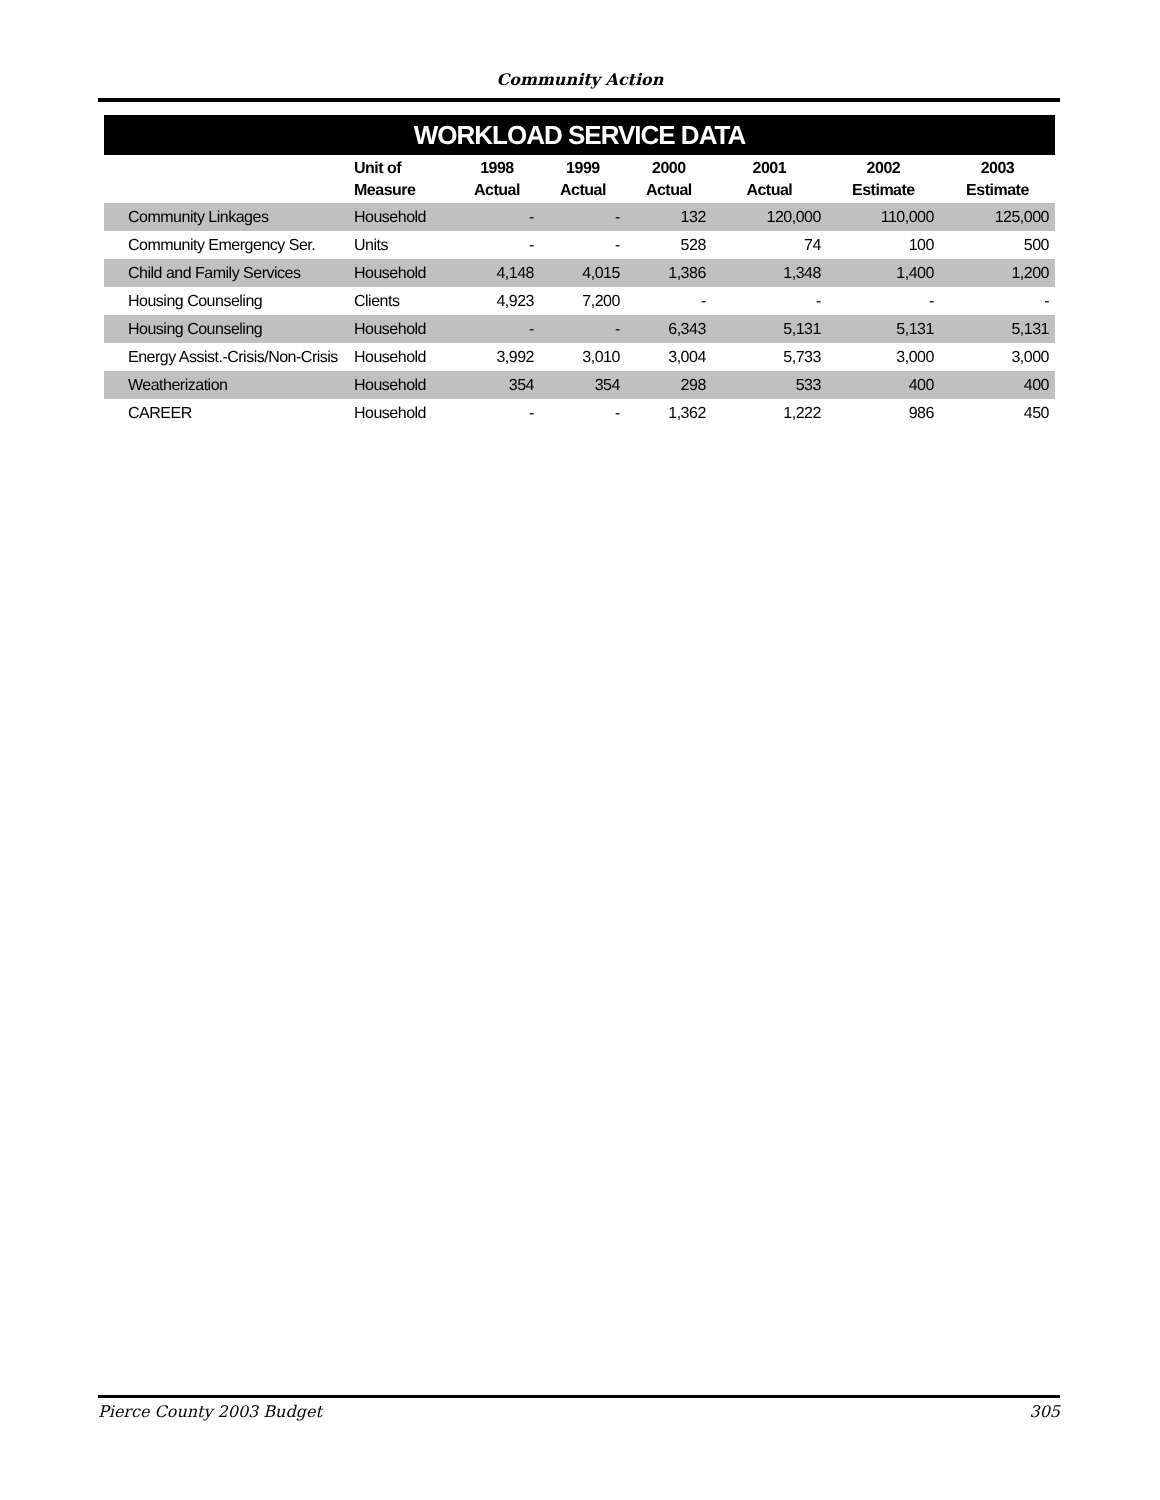Community Action
WORKLOAD SERVICE DATA
| | Unit of Measure | 1998 Actual | 1999 Actual | 2000 Actual | 2001 Actual | 2002 Estimate | 2003 Estimate |
| --- | --- | --- | --- | --- | --- | --- | --- |
| Community Linkages | Household | - | - | 132 | 120,000 | 110,000 | 125,000 |
| Community Emergency Ser. | Units | - | - | 528 | 74 | 100 | 500 |
| Child and Family Services | Household | 4,148 | 4,015 | 1,386 | 1,348 | 1,400 | 1,200 |
| Housing Counseling | Clients | 4,923 | 7,200 | - | - | - | - |
| Housing Counseling | Household | - | - | 6,343 | 5,131 | 5,131 | 5,131 |
| Energy Assist.-Crisis/Non-Crisis | Household | 3,992 | 3,010 | 3,004 | 5,733 | 3,000 | 3,000 |
| Weatherization | Household | 354 | 354 | 298 | 533 | 400 | 400 |
| CAREER | Household | - | - | 1,362 | 1,222 | 986 | 450 |
Pierce County 2003 Budget 305